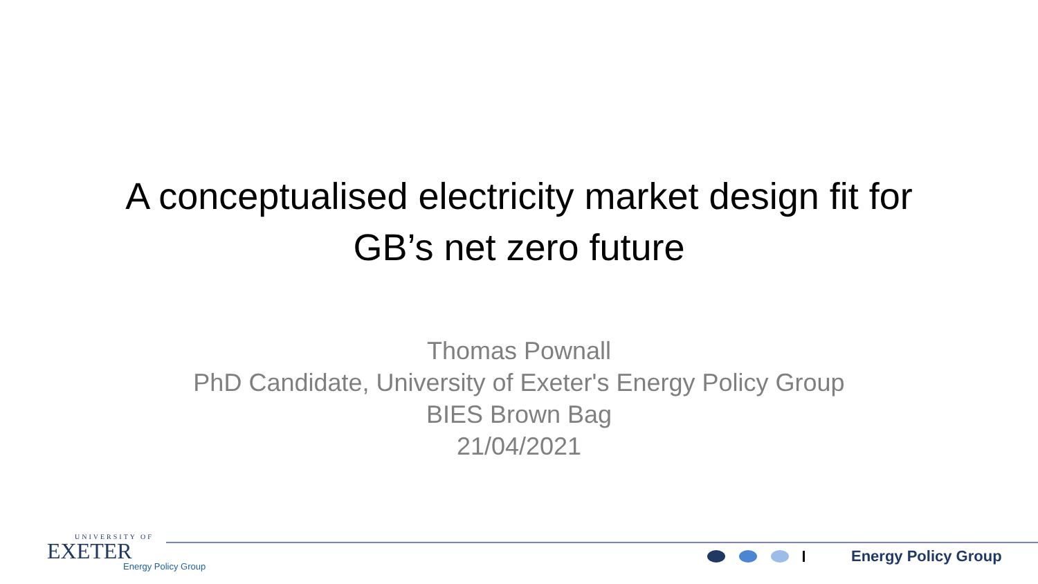A conceptualised electricity market design fit for
GB’s net zero future
Thomas Pownall
PhD Candidate, University of Exeter's Energy Policy Group
BIES Brown Bag
21/04/2021
UNIVERSITY OF
EXETER
Energy Policy Group
Energy Policy Group